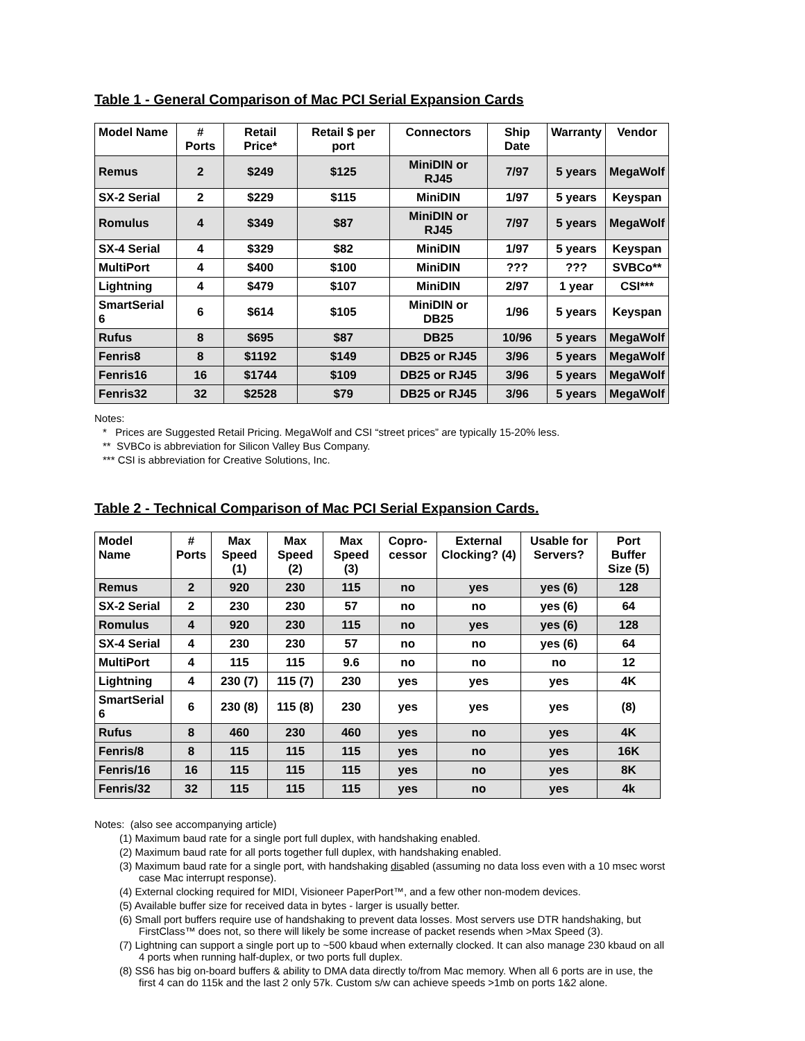Table 1 - General Comparison of Mac PCI Serial Expansion Cards
| Model Name | # Ports | Retail Price* | Retail $ per port | Connectors | Ship Date | Warranty | Vendor |
| --- | --- | --- | --- | --- | --- | --- | --- |
| Remus | 2 | $249 | $125 | MiniDIN or RJ45 | 7/97 | 5 years | MegaWolf |
| SX-2 Serial | 2 | $229 | $115 | MiniDIN | 1/97 | 5 years | Keyspan |
| Romulus | 4 | $349 | $87 | MiniDIN or RJ45 | 7/97 | 5 years | MegaWolf |
| SX-4 Serial | 4 | $329 | $82 | MiniDIN | 1/97 | 5 years | Keyspan |
| MultiPort | 4 | $400 | $100 | MiniDIN | ??? | ??? | SVBCo** |
| Lightning | 4 | $479 | $107 | MiniDIN | 2/97 | 1 year | CSI*** |
| SmartSerial 6 | 6 | $614 | $105 | MiniDIN or DB25 | 1/96 | 5 years | Keyspan |
| Rufus | 8 | $695 | $87 | DB25 | 10/96 | 5 years | MegaWolf |
| Fenris8 | 8 | $1192 | $149 | DB25 or RJ45 | 3/96 | 5 years | MegaWolf |
| Fenris16 | 16 | $1744 | $109 | DB25 or RJ45 | 3/96 | 5 years | MegaWolf |
| Fenris32 | 32 | $2528 | $79 | DB25 or RJ45 | 3/96 | 5 years | MegaWolf |
Notes:
* Prices are Suggested Retail Pricing. MegaWolf and CSI “street prices” are typically 15-20% less.
** SVBCo is abbreviation for Silicon Valley Bus Company.
*** CSI is abbreviation for Creative Solutions, Inc.
Table 2 - Technical Comparison of Mac PCI Serial Expansion Cards.
| Model Name | # Ports | Max Speed (1) | Max Speed (2) | Max Speed (3) | Copro-cessor | External Clocking? (4) | Usable for Servers? | Port Buffer Size (5) |
| --- | --- | --- | --- | --- | --- | --- | --- | --- |
| Remus | 2 | 920 | 230 | 115 | no | yes | yes (6) | 128 |
| SX-2 Serial | 2 | 230 | 230 | 57 | no | no | yes (6) | 64 |
| Romulus | 4 | 920 | 230 | 115 | no | yes | yes (6) | 128 |
| SX-4 Serial | 4 | 230 | 230 | 57 | no | no | yes (6) | 64 |
| MultiPort | 4 | 115 | 115 | 9.6 | no | no | no | 12 |
| Lightning | 4 | 230 (7) | 115 (7) | 230 | yes | yes | yes | 4K |
| SmartSerial 6 | 6 | 230 (8) | 115 (8) | 230 | yes | yes | yes | (8) |
| Rufus | 8 | 460 | 230 | 460 | yes | no | yes | 4K |
| Fenris/8 | 8 | 115 | 115 | 115 | yes | no | yes | 16K |
| Fenris/16 | 16 | 115 | 115 | 115 | yes | no | yes | 8K |
| Fenris/32 | 32 | 115 | 115 | 115 | yes | no | yes | 4k |
Notes: (also see accompanying article)
(1) Maximum baud rate for a single port full duplex, with handshaking enabled.
(2) Maximum baud rate for all ports together full duplex, with handshaking enabled.
(3) Maximum baud rate for a single port, with handshaking disabled (assuming no data loss even with a 10 msec worst case Mac interrupt response).
(4) External clocking required for MIDI, Visioneer PaperPort™, and a few other non-modem devices.
(5) Available buffer size for received data in bytes - larger is usually better.
(6) Small port buffers require use of handshaking to prevent data losses. Most servers use DTR handshaking, but FirstClass™ does not, so there will likely be some increase of packet resends when >Max Speed (3).
(7) Lightning can support a single port up to ~500 kbaud when externally clocked. It can also manage 230 kbaud on all 4 ports when running half-duplex, or two ports full duplex.
(8) SS6 has big on-board buffers & ability to DMA data directly to/from Mac memory. When all 6 ports are in use, the first 4 can do 115k and the last 2 only 57k. Custom s/w can achieve speeds >1mb on ports 1&2 alone.